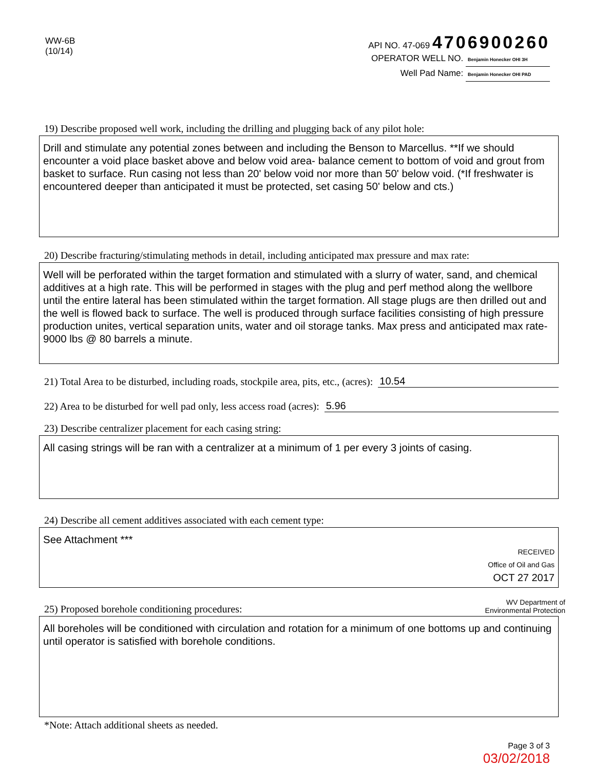WW-6B
(10/14)
API NO. 47-069 4706900260
OPERATOR WELL NO. Benjamin Honecker OHI 3H
Well Pad Name: Benjamin Honecker OHI PAD
19) Describe proposed well work, including the drilling and plugging back of any pilot hole:
Drill and stimulate any potential zones between and including the Benson to Marcellus. **If we should encounter a void place basket above and below void area- balance cement to bottom of void and grout from basket to surface. Run casing not less than 20' below void nor more than 50' below void. (*If freshwater is encountered deeper than anticipated it must be protected, set casing 50' below and cts.)
20) Describe fracturing/stimulating methods in detail, including anticipated max pressure and max rate:
Well will be perforated within the target formation and stimulated with a slurry of water, sand, and chemical additives at a high rate. This will be performed in stages with the plug and perf method along the wellbore until the entire lateral has been stimulated within the target formation. All stage plugs are then drilled out and the well is flowed back to surface. The well is produced through surface facilities consisting of high pressure production unites, vertical separation units, water and oil storage tanks. Max press and anticipated max rate- 9000 lbs @ 80 barrels a minute.
21) Total Area to be disturbed, including roads, stockpile area, pits, etc., (acres): 10.54
22) Area to be disturbed for well pad only, less access road (acres): 5.96
23) Describe centralizer placement for each casing string:
All casing strings will be ran with a centralizer at a minimum of 1 per every 3 joints of casing.
24) Describe all cement additives associated with each cement type:
See Attachment ***
RECEIVED
Office of Oil and Gas
OCT 27 2017
WV Department of
Environmental Protection
25) Proposed borehole conditioning procedures:
All boreholes will be conditioned with circulation and rotation for a minimum of one bottoms up and continuing until operator is satisfied with borehole conditions.
*Note: Attach additional sheets as needed.
Page 3 of 3
03/02/2018